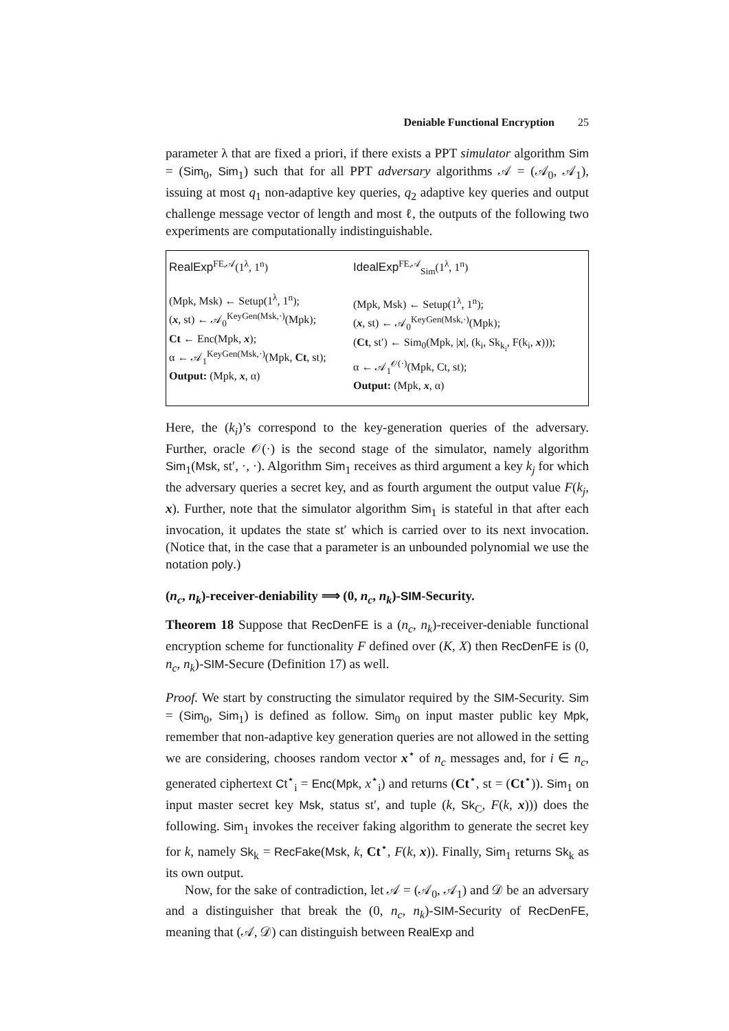Deniable Functional Encryption 25
parameter λ that are fixed a priori, if there exists a PPT simulator algorithm Sim = (Sim<sub>0</sub>, Sim<sub>1</sub>) such that for all PPT adversary algorithms 𝒜 = (𝒜<sub>0</sub>, 𝒜<sub>1</sub>), issuing at most q<sub>1</sub> non-adaptive key queries, q<sub>2</sub> adaptive key queries and output challenge message vector of length and most ℓ, the outputs of the following two experiments are computationally indistinguishable.
RealExp<sup>FE,𝒜</sup>(1<sup>λ</sup>, 1<sup>n</sup>)
(Mpk, Msk) ← Setup(1<sup>λ</sup>, 1<sup>n</sup>);
(x, st) ← 𝒜<sub>0</sub><sup>KeyGen(Msk,·)</sup>(Mpk);
Ct ← Enc(Mpk, x);
α ← 𝒜<sub>1</sub><sup>KeyGen(Msk,·)</sup>(Mpk, Ct, st);
Output: (Mpk, x, α)
IdealExp<sup>FE,𝒜</sup><sub>Sim</sub>(1<sup>λ</sup>, 1<sup>n</sup>)
(Mpk, Msk) ← Setup(1<sup>λ</sup>, 1<sup>n</sup>);
(x, st) ← 𝒜<sub>0</sub><sup>KeyGen(Msk,·)</sup>(Mpk);
(Ct, st′) ← Sim<sub>0</sub>(Mpk, |x|, (k<sub>i</sub>, Sk<sub>k<sub>i</sub></sub>, F(k<sub>i</sub>, x)));
α ← 𝒜<sub>1</sub><sup>𝒪(·)</sup>(Mpk, Ct, st);
Output: (Mpk, x, α)
Here, the (k<sub>i</sub>)’s correspond to the key-generation queries of the adversary. Further, oracle 𝒪(·) is the second stage of the simulator, namely algorithm Sim<sub>1</sub>(Msk, st′, ·, ·). Algorithm Sim<sub>1</sub> receives as third argument a key k<sub>j</sub> for which the adversary queries a secret key, and as fourth argument the output value F(k<sub>j</sub>, x). Further, note that the simulator algorithm Sim<sub>1</sub> is stateful in that after each invocation, it updates the state st′ which is carried over to its next invocation. (Notice that, in the case that a parameter is an unbounded polynomial we use the notation poly.)
(n<sub>c</sub>, n<sub>k</sub>)-receiver-deniability ⟹ (0, n<sub>c</sub>, n<sub>k</sub>)-SIM-Security.
Theorem 18 Suppose that RecDenFE is a (n<sub>c</sub>, n<sub>k</sub>)-receiver-deniable functional encryption scheme for functionality F defined over (K, X) then RecDenFE is (0, n<sub>c</sub>, n<sub>k</sub>)-SIM-Secure (Definition 17) as well.
Proof. We start by constructing the simulator required by the SIM-Security. Sim = (Sim<sub>0</sub>, Sim<sub>1</sub>) is defined as follow. Sim<sub>0</sub> on input master public key Mpk, remember that non-adaptive key generation queries are not allowed in the setting we are considering, chooses random vector x<sup>⋆</sup> of n<sub>c</sub> messages and, for i ∈ n<sub>c</sub>, generated ciphertext Ct<sup>⋆</sup><sub>i</sub> = Enc(Mpk, x<sup>⋆</sup><sub>i</sub>) and returns (Ct<sup>⋆</sup>, st = (Ct<sup>⋆</sup>)). Sim<sub>1</sub> on input master secret key Msk, status st′, and tuple (k, Sk<sub>C</sub>, F(k, x))) does the following. Sim<sub>1</sub> invokes the receiver faking algorithm to generate the secret key for k, namely Sk<sub>k</sub> = RecFake(Msk, k, Ct<sup>⋆</sup>, F(k, x)). Finally, Sim<sub>1</sub> returns Sk<sub>k</sub> as its own output.
Now, for the sake of contradiction, let 𝒜 = (𝒜<sub>0</sub>, 𝒜<sub>1</sub>) and 𝒟 be an adversary and a distinguisher that break the (0, n<sub>c</sub>, n<sub>k</sub>)-SIM-Security of RecDenFE, meaning that (𝒜, 𝒟) can distinguish between RealExp and